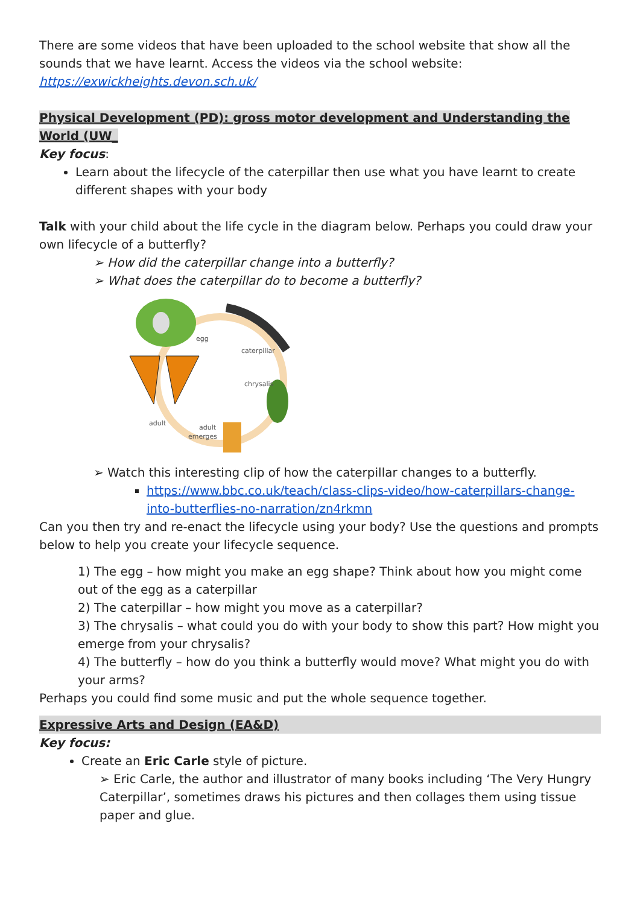There are some videos that have been uploaded to the school website that show all the sounds that we have learnt. Access the videos via the school website:
https://exwickheights.devon.sch.uk/
Physical Development (PD): gross motor development and Understanding the World (UW_
Key focus:
Learn about the lifecycle of the caterpillar then use what you have learnt to create different shapes with your body
Talk with your child about the life cycle in the diagram below. Perhaps you could draw your own lifecycle of a butterfly?
➢ How did the caterpillar change into a butterfly?
➢ What does the caterpillar do to become a butterfly?
egg
caterpillar
chrysalis
adult
adult
emerges
➢ Watch this interesting clip of how the caterpillar changes to a butterfly.
https://www.bbc.co.uk/teach/class-clips-video/how-caterpillars-change-into-butterflies-no-narration/zn4rkmn
Can you then try and re-enact the lifecycle using your body? Use the questions and prompts below to help you create your lifecycle sequence.
1) The egg – how might you make an egg shape? Think about how you might come out of the egg as a caterpillar
2) The caterpillar – how might you move as a caterpillar?
3) The chrysalis – what could you do with your body to show this part? How might you emerge from your chrysalis?
4) The butterfly – how do you think a butterfly would move? What might you do with your arms?
Perhaps you could find some music and put the whole sequence together.
Expressive Arts and Design (EA&D)
Key focus:
Create an Eric Carle style of picture.
➢ Eric Carle, the author and illustrator of many books including ‘The Very Hungry Caterpillar’, sometimes draws his pictures and then collages them using tissue paper and glue.